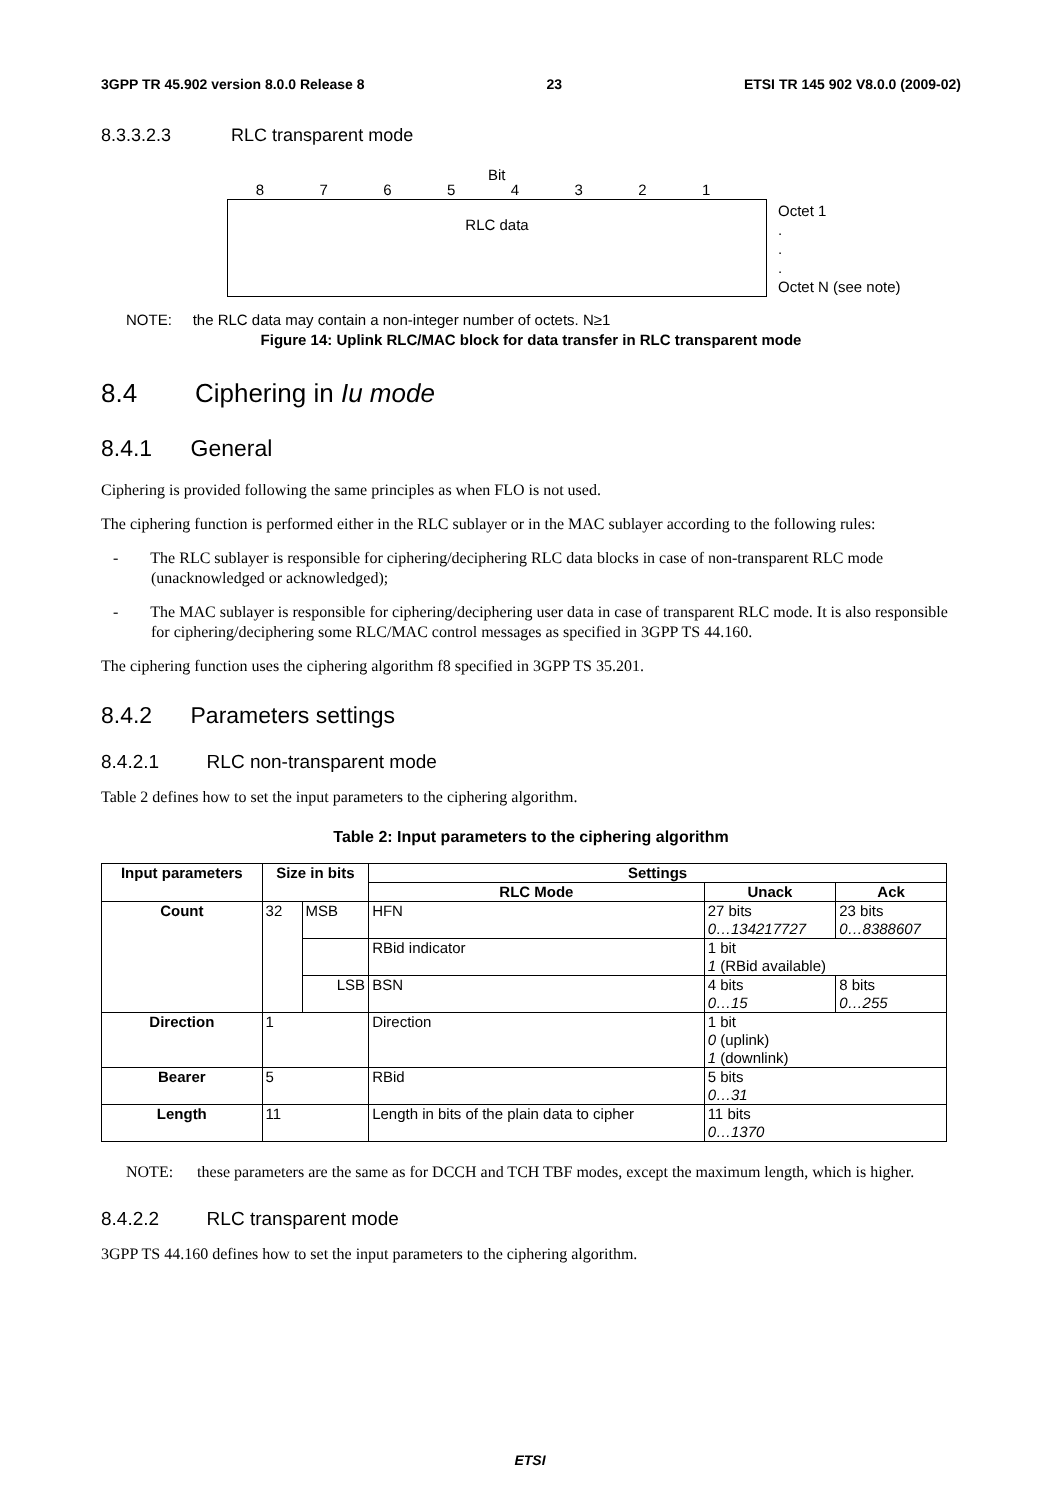3GPP TR 45.902 version 8.0.0 Release 8 23 ETSI TR 145 902 V8.0.0 (2009-02)
8.3.3.2.3 RLC transparent mode
Bit
8 7 6 5 4 3 2 1
RLC data
Octet 1
.
.
.
Octet N (see note)
NOTE: the RLC data may contain a non-integer number of octets. N≥1
Figure 14: Uplink RLC/MAC block for data transfer in RLC transparent mode
8.4 Ciphering in Iu mode
8.4.1 General
Ciphering is provided following the same principles as when FLO is not used.
The ciphering function is performed either in the RLC sublayer or in the MAC sublayer according to the following rules:
- The RLC sublayer is responsible for ciphering/deciphering RLC data blocks in case of non-transparent RLC mode (unacknowledged or acknowledged);
- The MAC sublayer is responsible for ciphering/deciphering user data in case of transparent RLC mode. It is also responsible for ciphering/deciphering some RLC/MAC control messages as specified in 3GPP TS 44.160.
The ciphering function uses the ciphering algorithm f8 specified in 3GPP TS 35.201.
8.4.2 Parameters settings
8.4.2.1 RLC non-transparent mode
Table 2 defines how to set the input parameters to the ciphering algorithm.
Table 2: Input parameters to the ciphering algorithm
| Input parameters | Size in bits | | Settings | | |
| --- | --- | --- | --- | --- | --- |
| | | | RLC Mode | Unack | Ack |
| Count | 32 | MSB | HFN | 27 bits 0…134217727 | 23 bits 0…8388607 |
| | | | RBid indicator | 1 bit 1 (RBid available) | |
| | | LSB | BSN | 4 bits 0…15 | 8 bits 0…255 |
| Direction | 1 | | Direction | 1 bit 0 (uplink) 1 (downlink) | |
| Bearer | 5 | | RBid | 5 bits 0…31 | |
| Length | 11 | | Length in bits of the plain data to cipher | 11 bits 0…1370 | |
NOTE: these parameters are the same as for DCCH and TCH TBF modes, except the maximum length, which is higher.
8.4.2.2 RLC transparent mode
3GPP TS 44.160 defines how to set the input parameters to the ciphering algorithm.
ETSI